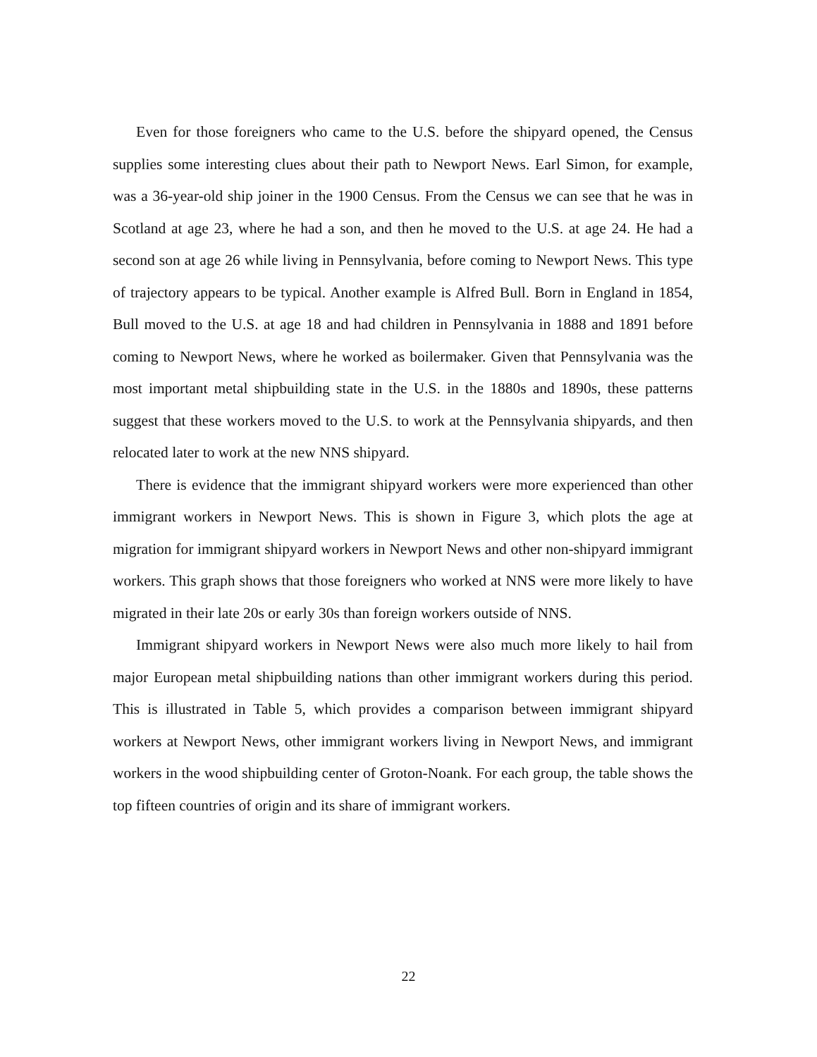Even for those foreigners who came to the U.S. before the shipyard opened, the Census supplies some interesting clues about their path to Newport News. Earl Simon, for example, was a 36-year-old ship joiner in the 1900 Census. From the Census we can see that he was in Scotland at age 23, where he had a son, and then he moved to the U.S. at age 24. He had a second son at age 26 while living in Pennsylvania, before coming to Newport News. This type of trajectory appears to be typical. Another example is Alfred Bull. Born in England in 1854, Bull moved to the U.S. at age 18 and had children in Pennsylvania in 1888 and 1891 before coming to Newport News, where he worked as boilermaker. Given that Pennsylvania was the most important metal shipbuilding state in the U.S. in the 1880s and 1890s, these patterns suggest that these workers moved to the U.S. to work at the Pennsylvania shipyards, and then relocated later to work at the new NNS shipyard.
There is evidence that the immigrant shipyard workers were more experienced than other immigrant workers in Newport News. This is shown in Figure 3, which plots the age at migration for immigrant shipyard workers in Newport News and other non-shipyard immigrant workers. This graph shows that those foreigners who worked at NNS were more likely to have migrated in their late 20s or early 30s than foreign workers outside of NNS.
Immigrant shipyard workers in Newport News were also much more likely to hail from major European metal shipbuilding nations than other immigrant workers during this period. This is illustrated in Table 5, which provides a comparison between immigrant shipyard workers at Newport News, other immigrant workers living in Newport News, and immigrant workers in the wood shipbuilding center of Groton-Noank. For each group, the table shows the top fifteen countries of origin and its share of immigrant workers.
22